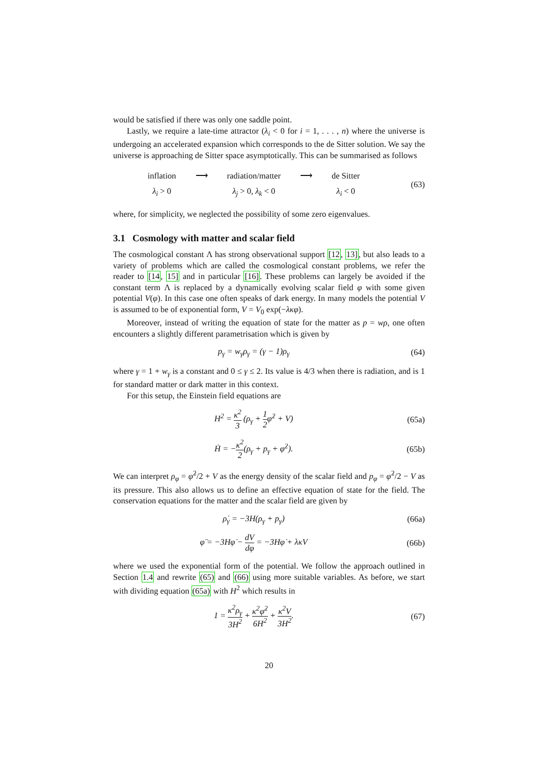would be satisfied if there was only one saddle point.
Lastly, we require a late-time attractor (λ<sub>i</sub> < 0 for i = 1, . . . , n) where the universe is undergoing an accelerated expansion which corresponds to the de Sitter solution. We say the universe is approaching de Sitter space asymptotically. This can be summarised as follows
| inflation | ⟶ | radiation/matter | ⟶ | de Sitter |
| λ<sub>i</sub> > 0 | | λ<sub>j</sub> > 0, λ<sub>k</sub> < 0 | | λ<sub>i</sub> < 0 |
(63)
where, for simplicity, we neglected the possibility of some zero eigenvalues.
3.1 Cosmology with matter and scalar field
The cosmological constant Λ has strong observational support [12, 13], but also leads to a variety of problems which are called the cosmological constant problems, we refer the reader to [14, 15] and in particular [16]. These problems can largely be avoided if the constant term Λ is replaced by a dynamically evolving scalar field φ with some given potential V(φ). In this case one often speaks of dark energy. In many models the potential V is assumed to be of exponential form, V = V<sub>0</sub> exp(−λκφ).
Moreover, instead of writing the equation of state for the matter as p = wρ, one often encounters a slightly different parametrisation which is given by
p<sub>γ</sub> = w<sub>γ</sub>ρ<sub>γ</sub> = (γ − 1)ρ<sub>γ</sub> (64)
where γ = 1 + w<sub>γ</sub> is a constant and 0 ≤ γ ≤ 2. Its value is 4/3 when there is radiation, and is 1 for standard matter or dark matter in this context.
For this setup, the Einstein field equations are
H<sup>2</sup> = κ<sup>2</sup> 3 (ρ<sub>γ</sub> + 1 2φ̇<sup>2</sup> + V) (65a)
Ḣ = −κ<sup>2</sup> 2(ρ<sub>γ</sub> + p<sub>γ</sub> + φ̇<sup>2</sup>). (65b)
We can interpret ρ<sub>φ</sub> = φ̇<sup>2</sup>/2 + V as the energy density of the scalar field and p<sub>φ</sub> = φ̇<sup>2</sup>/2 − V as its pressure. This also allows us to define an effective equation of state for the field. The conservation equations for the matter and the scalar field are given by
ρ̇<sub>γ</sub> = −3H(ρ<sub>γ</sub> + p<sub>γ</sub>) (66a)
φ̈ = −3Hφ̇ − dV dφ = −3Hφ̇ + λκV
(66b)
where we used the exponential form of the potential. We follow the approach outlined in Section 1.4 and rewrite (65) and (66) using more suitable variables. As before, we start with dividing equation (65a) with H<sup>2</sup> which results in
1 = κ<sup>2</sup>ρ<sub>γ</sub> 3H<sup>2</sup> + κ<sup>2</sup>φ̇<sup>2</sup> 6H<sup>2</sup> + κ<sup>2</sup>V 3H<sup>2</sup>.
(67)
20